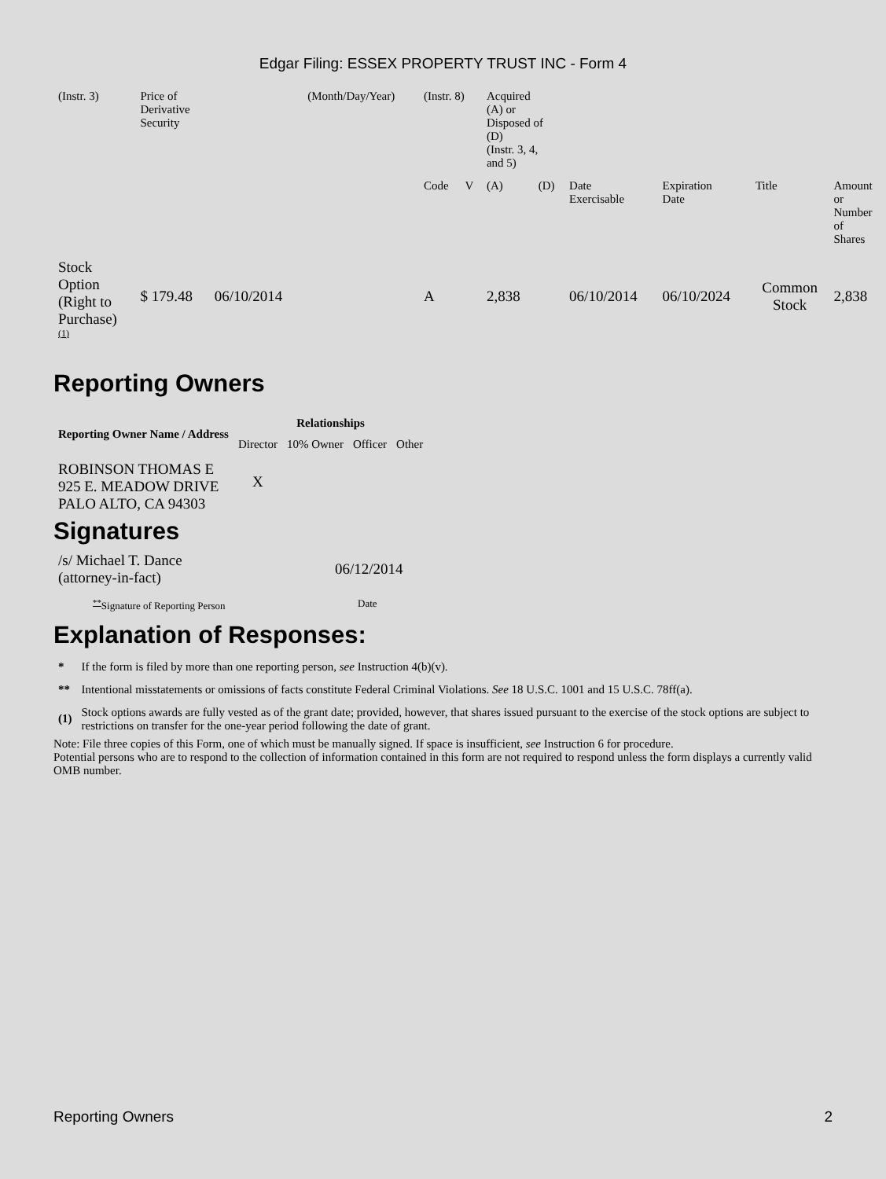Edgar Filing: ESSEX PROPERTY TRUST INC - Form 4
| (Instr. 3) | Price of Derivative Security | | (Month/Day/Year) | (Instr. 8) | | Acquired (A) or Disposed of (D) (Instr. 3, 4, and 5) | | | | | |
| | | | | Code | V | (A) | (D) | Date Exercisable | Expiration Date | Title | Amount or Number of Shares |
| Stock Option (Right to Purchase) <sup>(1)</sup> | $ 179.48 | 06/10/2014 | | A | | 2,838 | | 06/10/2014 | 06/10/2024 | Common Stock | 2,838 |
Reporting Owners
| Reporting Owner Name / Address | Relationships | | | |
| --- | --- | --- | --- | --- |
| | Director | 10% Owner | Officer | Other |
| ROBINSON THOMAS E 925 E. MEADOW DRIVE PALO ALTO, CA 94303 | X | | | |
Signatures
| /s/ Michael T. Dance (attorney-in-fact) | 06/12/2014 |
| <sup>**</sup> Signature of Reporting Person | Date |
Explanation of Responses:
| * | If the form is filed by more than one reporting person, see Instruction 4(b)(v). |
| ** | Intentional misstatements or omissions of facts constitute Federal Criminal Violations. See 18 U.S.C. 1001 and 15 U.S.C. 78ff(a). |
| (1) | Stock options awards are fully vested as of the grant date; provided, however, that shares issued pursuant to the exercise of the stock options are subject to restrictions on transfer for the one-year period following the date of grant. |
Note: File three copies of this Form, one of which must be manually signed. If space is insufficient, see Instruction 6 for procedure.
Potential persons who are to respond to the collection of information contained in this form are not required to respond unless the form displays a currently valid OMB number.
Reporting Owners 2